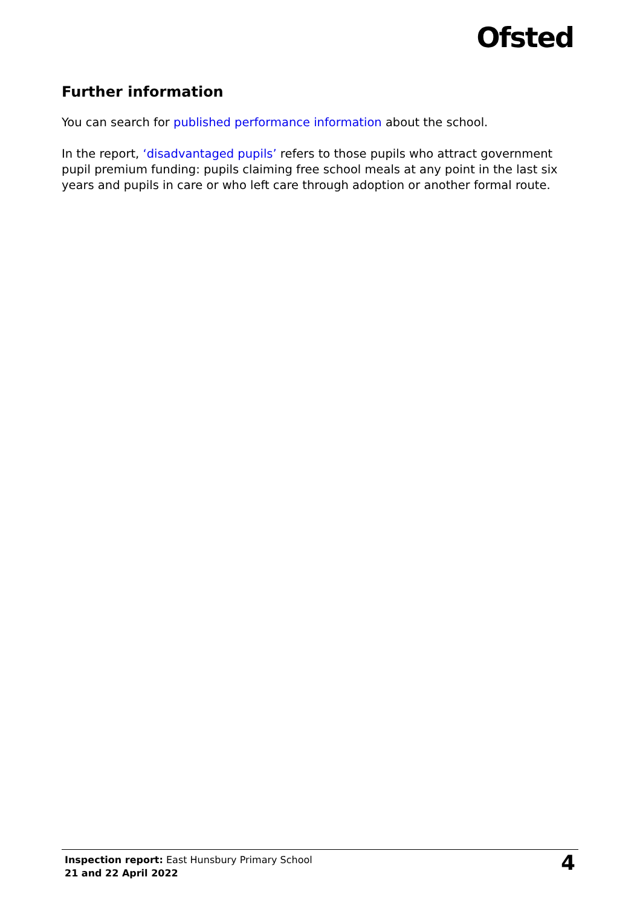Ofsted
Further information
You can search for published performance information about the school.
In the report, ‘disadvantaged pupils’ refers to those pupils who attract government pupil premium funding: pupils claiming free school meals at any point in the last six years and pupils in care or who left care through adoption or another formal route.
Inspection report: East Hunsbury Primary School
21 and 22 April 2022
4